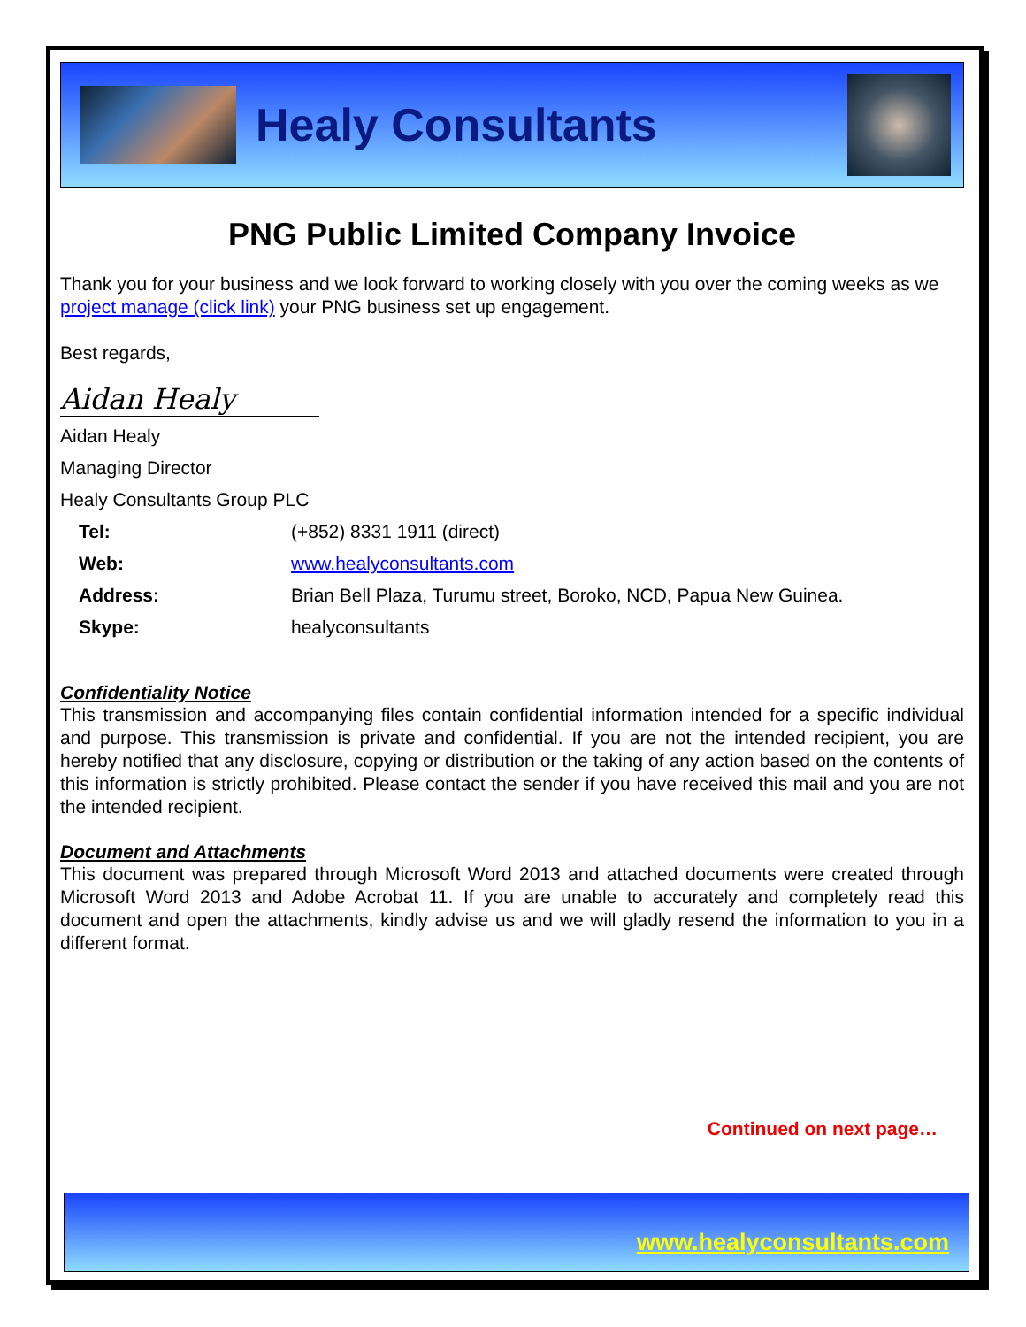Healy Consultants
PNG Public Limited Company Invoice
Thank you for your business and we look forward to working closely with you over the coming weeks as we project manage (click link) your PNG business set up engagement.
Best regards,
Aidan Healy
Aidan Healy
Managing Director
Healy Consultants Group PLC
Tel: (+852) 8331 1911 (direct)
Web: www.healyconsultants.com
Address: Brian Bell Plaza, Turumu street, Boroko, NCD, Papua New Guinea.
Skype: healyconsultants
Confidentiality Notice
This transmission and accompanying files contain confidential information intended for a specific individual and purpose. This transmission is private and confidential. If you are not the intended recipient, you are hereby notified that any disclosure, copying or distribution or the taking of any action based on the contents of this information is strictly prohibited. Please contact the sender if you have received this mail and you are not the intended recipient.
Document and Attachments
This document was prepared through Microsoft Word 2013 and attached documents were created through Microsoft Word 2013 and Adobe Acrobat 11. If you are unable to accurately and completely read this document and open the attachments, kindly advise us and we will gladly resend the information to you in a different format.
Continued on next page…
www.healyconsultants.com